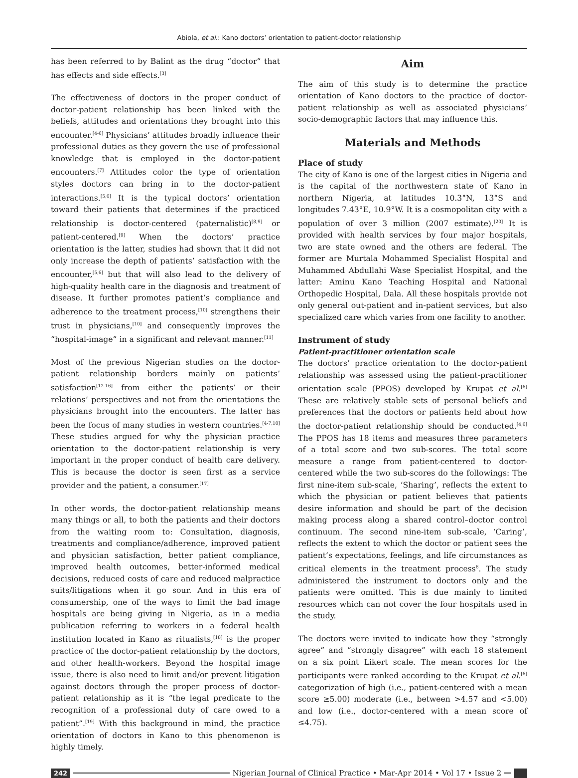Abiola, et al.: Kano doctors’ orientation to patient-doctor relationship
has been referred to by Balint as the drug “doctor” that has effects and side effects.<sup>[3]</sup>
The effectiveness of doctors in the proper conduct of doctor-patient relationship has been linked with the beliefs, attitudes and orientations they brought into this encounter.<sup>[4-6]</sup> Physicians’ attitudes broadly influence their professional duties as they govern the use of professional knowledge that is employed in the doctor-patient encounters.<sup>[7]</sup> Attitudes color the type of orientation styles doctors can bring in to the doctor-patient interactions.<sup>[5,6]</sup> It is the typical doctors’ orientation toward their patients that determines if the practiced relationship is doctor-centered (paternalistic)<sup>[8,9]</sup> or patient-centered.<sup>[9]</sup> When the doctors’ practice orientation is the latter, studies had shown that it did not only increase the depth of patients’ satisfaction with the encounter,<sup>[5,6]</sup> but that will also lead to the delivery of high-quality health care in the diagnosis and treatment of disease. It further promotes patient’s compliance and adherence to the treatment process,<sup>[10]</sup> strengthens their trust in physicians,<sup>[10]</sup> and consequently improves the “hospital-image” in a significant and relevant manner.<sup>[11]</sup>
Most of the previous Nigerian studies on the doctor-patient relationship borders mainly on patients’ satisfaction<sup>[12-16]</sup> from either the patients’ or their relations’ perspectives and not from the orientations the physicians brought into the encounters. The latter has been the focus of many studies in western countries.<sup>[4-7,10]</sup> These studies argued for why the physician practice orientation to the doctor-patient relationship is very important in the proper conduct of health care delivery. This is because the doctor is seen first as a service provider and the patient, a consumer.<sup>[17]</sup>
In other words, the doctor-patient relationship means many things or all, to both the patients and their doctors from the waiting room to: Consultation, diagnosis, treatments and compliance/adherence, improved patient and physician satisfaction, better patient compliance, improved health outcomes, better-informed medical decisions, reduced costs of care and reduced malpractice suits/litigations when it go sour. And in this era of consumership, one of the ways to limit the bad image hospitals are being giving in Nigeria, as in a media publication referring to workers in a federal health institution located in Kano as ritualists,<sup>[18]</sup> is the proper practice of the doctor-patient relationship by the doctors, and other health-workers. Beyond the hospital image issue, there is also need to limit and/or prevent litigation against doctors through the proper process of doctor-patient relationship as it is “the legal predicate to the recognition of a professional duty of care owed to a patient”.<sup>[19]</sup> With this background in mind, the practice orientation of doctors in Kano to this phenomenon is highly timely.
Aim
The aim of this study is to determine the practice orientation of Kano doctors to the practice of doctor-patient relationship as well as associated physicians’ socio-demographic factors that may influence this.
Materials and Methods
Place of study
The city of Kano is one of the largest cities in Nigeria and is the capital of the northwestern state of Kano in northern Nigeria, at latitudes 10.3°N, 13°S and longitudes 7.43°E, 10.9°W. It is a cosmopolitan city with a population of over 3 million (2007 estimate).<sup>[20]</sup> It is provided with health services by four major hospitals, two are state owned and the others are federal. The former are Murtala Mohammed Specialist Hospital and Muhammed Abdullahi Wase Specialist Hospital, and the latter: Aminu Kano Teaching Hospital and National Orthopedic Hospital, Dala. All these hospitals provide not only general out-patient and in-patient services, but also specialized care which varies from one facility to another.
Instrument of study
Patient-practitioner orientation scale
The doctors’ practice orientation to the doctor-patient relationship was assessed using the patient-practitioner orientation scale (PPOS) developed by Krupat et al.<sup>[6]</sup> These are relatively stable sets of personal beliefs and preferences that the doctors or patients held about how the doctor-patient relationship should be conducted.<sup>[4,6]</sup> The PPOS has 18 items and measures three parameters of a total score and two sub-scores. The total score measure a range from patient-centered to doctor-centered while the two sub-scores do the followings: The first nine-item sub-scale, ‘Sharing’, reflects the extent to which the physician or patient believes that patients desire information and should be part of the decision making process along a shared control–doctor control continuum. The second nine-item sub-scale, ‘Caring’, reflects the extent to which the doctor or patient sees the patient’s expectations, feelings, and life circumstances as critical elements in the treatment process<sup>6</sup>. The study administered the instrument to doctors only and the patients were omitted. This is due mainly to limited resources which can not cover the four hospitals used in the study.
The doctors were invited to indicate how they “strongly agree” and “strongly disagree” with each 18 statement on a six point Likert scale. The mean scores for the participants were ranked according to the Krupat et al.<sup>[6]</sup> categorization of high (i.e., patient-centered with a mean score ≥5.00) moderate (i.e., between >4.57 and <5.00) and low (i.e., doctor-centered with a mean score of ≤4.75).
242 Nigerian Journal of Clinical Practice • Mar-Apr 2014 • Vol 17 • Issue 2